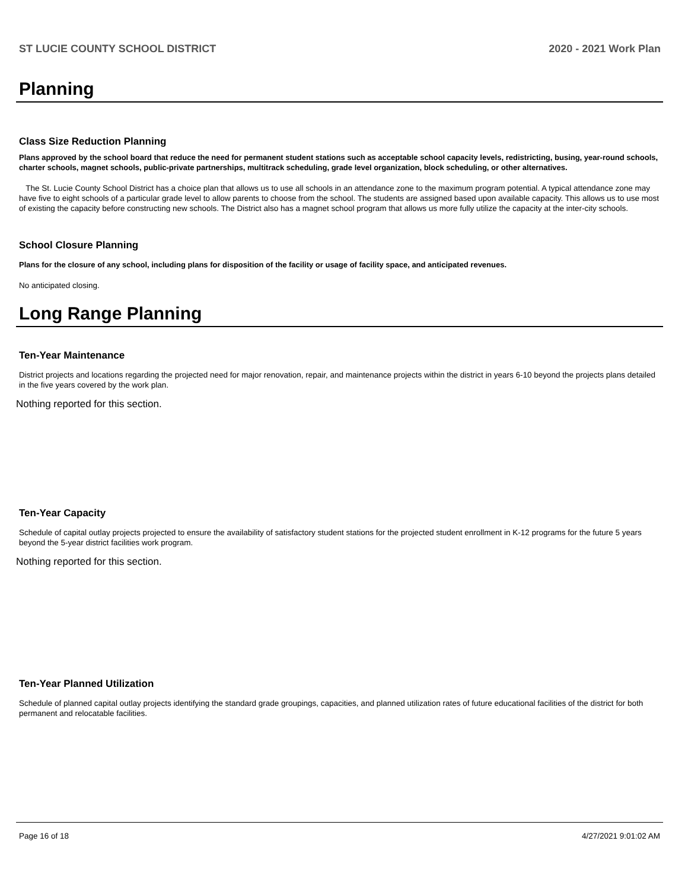ST LUCIE COUNTY SCHOOL DISTRICT 2020 - 2021 Work Plan
Planning
Class Size Reduction Planning
Plans approved by the school board that reduce the need for permanent student stations such as acceptable school capacity levels, redistricting, busing, year-round schools, charter schools, magnet schools, public-private partnerships, multitrack scheduling, grade level organization, block scheduling, or other alternatives.
The St. Lucie County School District has a choice plan that allows us to use all schools in an attendance zone to the maximum program potential. A typical attendance zone may have five to eight schools of a particular grade level to allow parents to choose from the school. The students are assigned based upon available capacity. This allows us to use most of existing the capacity before constructing new schools. The District also has a magnet school program that allows us more fully utilize the capacity at the inter-city schools.
School Closure Planning
Plans for the closure of any school, including plans for disposition of the facility or usage of facility space, and anticipated revenues.
No anticipated closing.
Long Range Planning
Ten-Year Maintenance
District projects and locations regarding the projected need for major renovation, repair, and maintenance projects within the district in years 6-10 beyond the projects plans detailed in the five years covered by the work plan.
Nothing reported for this section.
Ten-Year Capacity
Schedule of capital outlay projects projected to ensure the availability of satisfactory student stations for the projected student enrollment in K-12 programs for the future 5 years beyond the 5-year district facilities work program.
Nothing reported for this section.
Ten-Year Planned Utilization
Schedule of planned capital outlay projects identifying the standard grade groupings, capacities, and planned utilization rates of future educational facilities of the district for both permanent and relocatable facilities.
Page 16 of 18 4/27/2021 9:01:02 AM